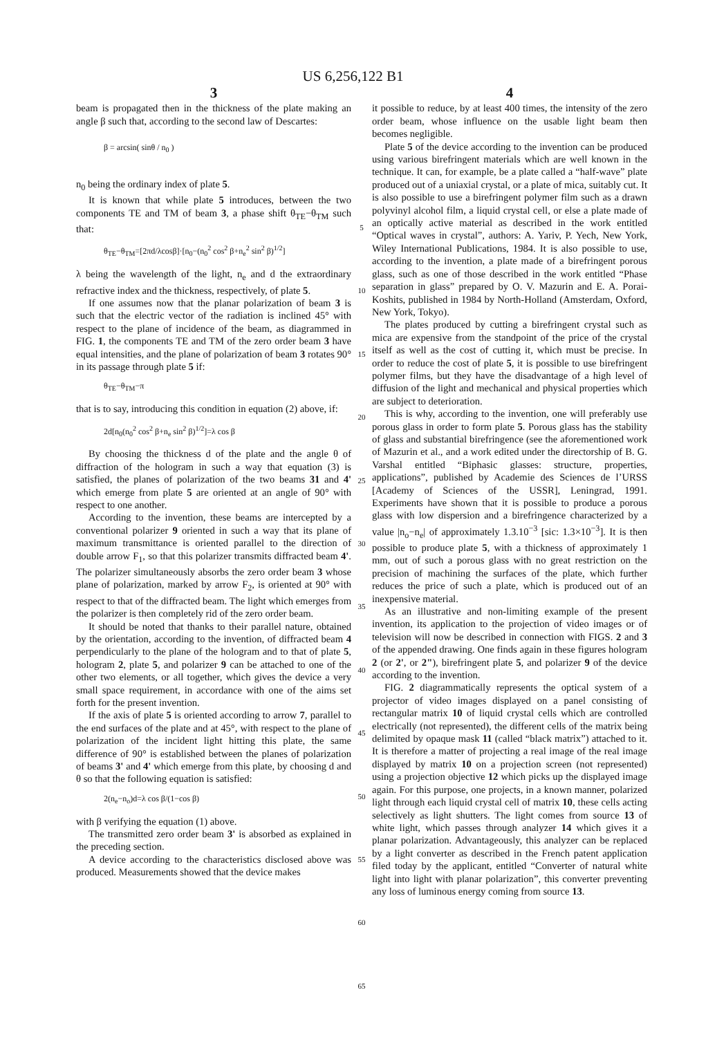US 6,256,122 B1
3
beam is propagated then in the thickness of the plate making an angle β such that, according to the second law of Descartes:
β = arcsin( sinθ / n<sub>0</sub> )
n<sub>0</sub> being the ordinary index of plate 5.
It is known that while plate 5 introduces, between the two components TE and TM of beam 3, a phase shift θ<sub>TE</sub>−θ<sub>TM</sub> such that:
θ<sub>TE</sub>−θ<sub>TM</sub>=[2πd/λcosβ]·[n<sub>0</sub>−(n<sub>0</sub><sup>2</sup> cos<sup>2</sup> β+n<sub>e</sub><sup>2</sup> sin<sup>2</sup> β)<sup>1/2</sup>]
λ being the wavelength of the light, n<sub>e</sub> and d the extraordinary refractive index and the thickness, respectively, of plate 5.
If one assumes now that the planar polarization of beam 3 is such that the electric vector of the radiation is inclined 45° with respect to the plane of incidence of the beam, as diagrammed in FIG. 1, the components TE and TM of the zero order beam 3 have equal intensities, and the plane of polarization of beam 3 rotates 90° in its passage through plate 5 if:
θ<sub>TE</sub>−θ<sub>TM</sub>−π
that is to say, introducing this condition in equation (2) above, if:
2d[n<sub>0</sub>(n<sub>0</sub><sup>2</sup> cos<sup>2</sup> β+n<sub>e</sub> sin<sup>2</sup> β)<sup>1/2</sup>]=λ cos β
By choosing the thickness d of the plate and the angle θ of diffraction of the hologram in such a way that equation (3) is satisfied, the planes of polarization of the two beams 31 and 4' which emerge from plate 5 are oriented at an angle of 90° with respect to one another.
According to the invention, these beams are intercepted by a conventional polarizer 9 oriented in such a way that its plane of maximum transmittance is oriented parallel to the direction of double arrow F<sub>1</sub>, so that this polarizer transmits diffracted beam 4'. The polarizer simultaneously absorbs the zero order beam 3 whose plane of polarization, marked by arrow F<sub>2</sub>, is oriented at 90° with respect to that of the diffracted beam. The light which emerges from the polarizer is then completely rid of the zero order beam.
It should be noted that thanks to their parallel nature, obtained by the orientation, according to the invention, of diffracted beam 4 perpendicularly to the plane of the hologram and to that of plate 5, hologram 2, plate 5, and polarizer 9 can be attached to one of the other two elements, or all together, which gives the device a very small space requirement, in accordance with one of the aims set forth for the present invention.
If the axis of plate 5 is oriented according to arrow 7, parallel to the end surfaces of the plate and at 45°, with respect to the plane of polarization of the incident light hitting this plate, the same difference of 90° is established between the planes of polarization of beams 3' and 4' which emerge from this plate, by choosing d and θ so that the following equation is satisfied:
2(n<sub>e</sub>−n<sub>o</sub>)d=λ cos β/(1−cos β)
with β verifying the equation (1) above.
The transmitted zero order beam 3' is absorbed as explained in the preceding section.
A device according to the characteristics disclosed above was produced. Measurements showed that the device makes
5
10
15
20
25
30
35
40
45
50
55
60
65
4
it possible to reduce, by at least 400 times, the intensity of the zero order beam, whose influence on the usable light beam then becomes negligible.
Plate 5 of the device according to the invention can be produced using various birefringent materials which are well known in the technique. It can, for example, be a plate called a “half-wave” plate produced out of a uniaxial crystal, or a plate of mica, suitably cut. It is also possible to use a birefringent polymer film such as a drawn polyvinyl alcohol film, a liquid crystal cell, or else a plate made of an optically active material as described in the work entitled “Optical waves in crystal”, authors: A. Yariv, P. Yech, New York, Wiley International Publications, 1984. It is also possible to use, according to the invention, a plate made of a birefringent porous glass, such as one of those described in the work entitled “Phase separation in glass” prepared by O. V. Mazurin and E. A. Porai-Koshits, published in 1984 by North-Holland (Amsterdam, Oxford, New York, Tokyo).
The plates produced by cutting a birefringent crystal such as mica are expensive from the standpoint of the price of the crystal itself as well as the cost of cutting it, which must be precise. In order to reduce the cost of plate 5, it is possible to use birefringent polymer films, but they have the disadvantage of a high level of diffusion of the light and mechanical and physical properties which are subject to deterioration.
This is why, according to the invention, one will preferably use porous glass in order to form plate 5. Porous glass has the stability of glass and substantial birefringence (see the aforementioned work of Mazurin et al., and a work edited under the directorship of B. G. Varshal entitled “Biphasic glasses: structure, properties, applications”, published by Academie des Sciences de l’URSS [Academy of Sciences of the USSR], Leningrad, 1991. Experiments have shown that it is possible to produce a porous glass with low dispersion and a birefringence characterized by a value |n<sub>o</sub>−n<sub>e</sub>| of approximately 1.3.10<sup>−3</sup> [sic: 1.3×10<sup>−3</sup>]. It is then possible to produce plate 5, with a thickness of approximately 1 mm, out of such a porous glass with no great restriction on the precision of machining the surfaces of the plate, which further reduces the price of such a plate, which is produced out of an inexpensive material.
As an illustrative and non-limiting example of the present invention, its application to the projection of video images or of television will now be described in connection with FIGS. 2 and 3 of the appended drawing. One finds again in these figures hologram 2 (or 2', or 2"), birefringent plate 5, and polarizer 9 of the device according to the invention.
FIG. 2 diagrammatically represents the optical system of a projector of video images displayed on a panel consisting of rectangular matrix 10 of liquid crystal cells which are controlled electrically (not represented), the different cells of the matrix being delimited by opaque mask 11 (called “black matrix”) attached to it. It is therefore a matter of projecting a real image of the real image displayed by matrix 10 on a projection screen (not represented) using a projection objective 12 which picks up the displayed image again. For this purpose, one projects, in a known manner, polarized light through each liquid crystal cell of matrix 10, these cells acting selectively as light shutters. The light comes from source 13 of white light, which passes through analyzer 14 which gives it a planar polarization. Advantageously, this analyzer can be replaced by a light converter as described in the French patent application filed today by the applicant, entitled “Converter of natural white light into light with planar polarization”, this converter preventing any loss of luminous energy coming from source 13.